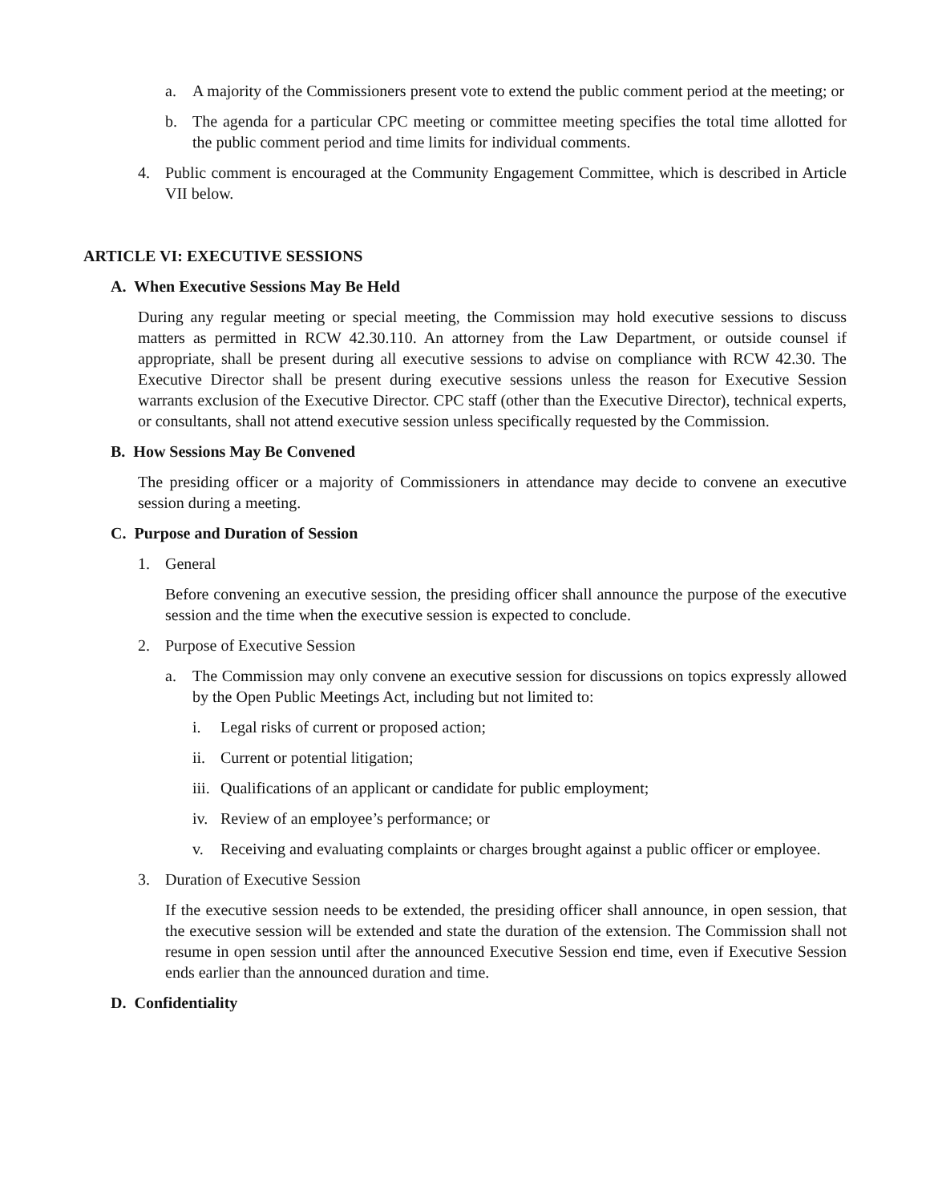a. A majority of the Commissioners present vote to extend the public comment period at the meeting; or
b. The agenda for a particular CPC meeting or committee meeting specifies the total time allotted for the public comment period and time limits for individual comments.
4. Public comment is encouraged at the Community Engagement Committee, which is described in Article VII below.
ARTICLE VI: EXECUTIVE SESSIONS
A. When Executive Sessions May Be Held
During any regular meeting or special meeting, the Commission may hold executive sessions to discuss matters as permitted in RCW 42.30.110. An attorney from the Law Department, or outside counsel if appropriate, shall be present during all executive sessions to advise on compliance with RCW 42.30. The Executive Director shall be present during executive sessions unless the reason for Executive Session warrants exclusion of the Executive Director. CPC staff (other than the Executive Director), technical experts, or consultants, shall not attend executive session unless specifically requested by the Commission.
B. How Sessions May Be Convened
The presiding officer or a majority of Commissioners in attendance may decide to convene an executive session during a meeting.
C. Purpose and Duration of Session
1. General
Before convening an executive session, the presiding officer shall announce the purpose of the executive session and the time when the executive session is expected to conclude.
2. Purpose of Executive Session
a. The Commission may only convene an executive session for discussions on topics expressly allowed by the Open Public Meetings Act, including but not limited to:
i. Legal risks of current or proposed action;
ii. Current or potential litigation;
iii. Qualifications of an applicant or candidate for public employment;
iv. Review of an employee’s performance; or
v. Receiving and evaluating complaints or charges brought against a public officer or employee.
3. Duration of Executive Session
If the executive session needs to be extended, the presiding officer shall announce, in open session, that the executive session will be extended and state the duration of the extension. The Commission shall not resume in open session until after the announced Executive Session end time, even if Executive Session ends earlier than the announced duration and time.
D. Confidentiality